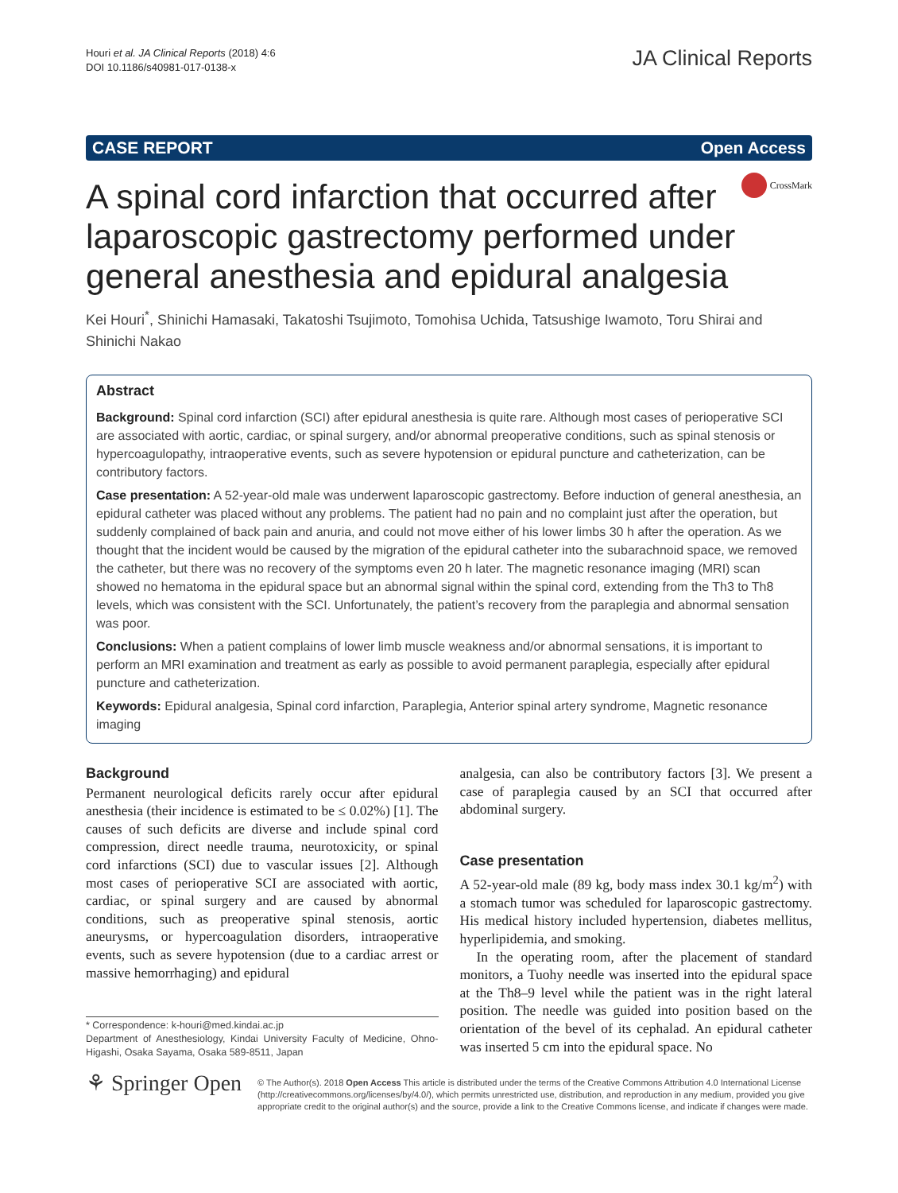Houri et al. JA Clinical Reports (2018) 4:6
DOI 10.1186/s40981-017-0138-x
JA Clinical Reports
CASE REPORT Open Access
A spinal cord infarction that occurred after laparoscopic gastrectomy performed under general anesthesia and epidural analgesia
CrossMark
Kei Houri<sup>*</sup>, Shinichi Hamasaki, Takatoshi Tsujimoto, Tomohisa Uchida, Tatsushige Iwamoto, Toru Shirai and Shinichi Nakao
Abstract
Background: Spinal cord infarction (SCI) after epidural anesthesia is quite rare. Although most cases of perioperative SCI are associated with aortic, cardiac, or spinal surgery, and/or abnormal preoperative conditions, such as spinal stenosis or hypercoagulopathy, intraoperative events, such as severe hypotension or epidural puncture and catheterization, can be contributory factors.
Case presentation: A 52-year-old male was underwent laparoscopic gastrectomy. Before induction of general anesthesia, an epidural catheter was placed without any problems. The patient had no pain and no complaint just after the operation, but suddenly complained of back pain and anuria, and could not move either of his lower limbs 30 h after the operation. As we thought that the incident would be caused by the migration of the epidural catheter into the subarachnoid space, we removed the catheter, but there was no recovery of the symptoms even 20 h later. The magnetic resonance imaging (MRI) scan showed no hematoma in the epidural space but an abnormal signal within the spinal cord, extending from the Th3 to Th8 levels, which was consistent with the SCI. Unfortunately, the patient’s recovery from the paraplegia and abnormal sensation was poor.
Conclusions: When a patient complains of lower limb muscle weakness and/or abnormal sensations, it is important to perform an MRI examination and treatment as early as possible to avoid permanent paraplegia, especially after epidural puncture and catheterization.
Keywords: Epidural analgesia, Spinal cord infarction, Paraplegia, Anterior spinal artery syndrome, Magnetic resonance imaging
Background
Permanent neurological deficits rarely occur after epidural anesthesia (their incidence is estimated to be ≤ 0.02%) [1]. The causes of such deficits are diverse and include spinal cord compression, direct needle trauma, neurotoxicity, or spinal cord infarctions (SCI) due to vascular issues [2]. Although most cases of perioperative SCI are associated with aortic, cardiac, or spinal surgery and are caused by abnormal conditions, such as preoperative spinal stenosis, aortic aneurysms, or hypercoagulation disorders, intraoperative events, such as severe hypotension (due to a cardiac arrest or massive hemorrhaging) and epidural
* Correspondence: k-houri@med.kindai.ac.jp
Department of Anesthesiology, Kindai University Faculty of Medicine, Ohno-Higashi, Osaka Sayama, Osaka 589-8511, Japan
analgesia, can also be contributory factors [3]. We present a case of paraplegia caused by an SCI that occurred after abdominal surgery.
Case presentation
A 52-year-old male (89 kg, body mass index 30.1 kg/m<sup>2</sup>) with a stomach tumor was scheduled for laparoscopic gastrectomy. His medical history included hypertension, diabetes mellitus, hyperlipidemia, and smoking.
In the operating room, after the placement of standard monitors, a Tuohy needle was inserted into the epidural space at the Th8–9 level while the patient was in the right lateral position. The needle was guided into position based on the orientation of the bevel of its cephalad. An epidural catheter was inserted 5 cm into the epidural space. No
⚘ Springer Open
© The Author(s). 2018 Open Access This article is distributed under the terms of the Creative Commons Attribution 4.0 International License (http://creativecommons.org/licenses/by/4.0/), which permits unrestricted use, distribution, and reproduction in any medium, provided you give appropriate credit to the original author(s) and the source, provide a link to the Creative Commons license, and indicate if changes were made.